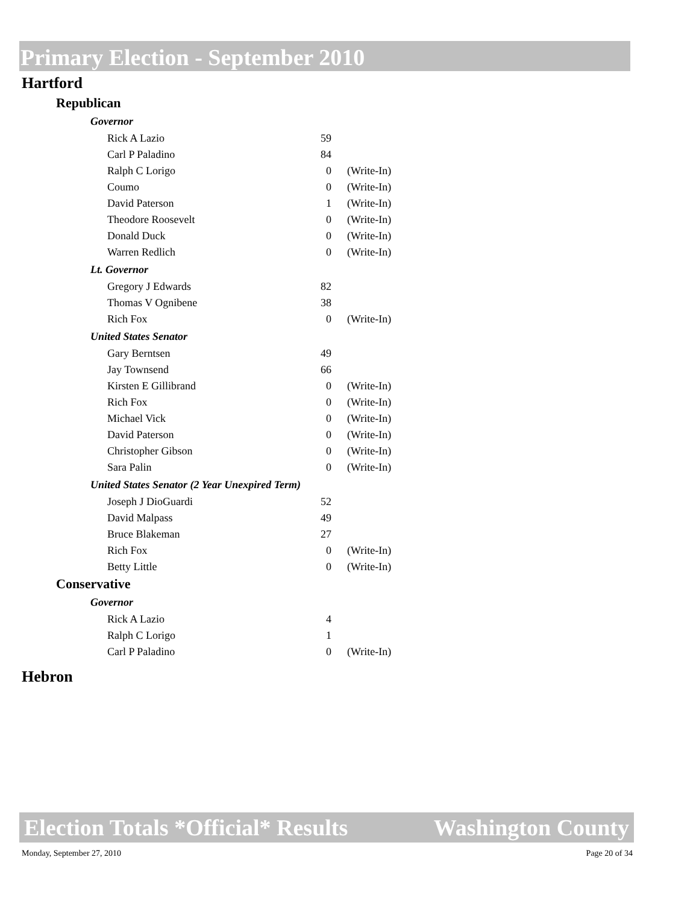Primary Election - September 2010
Hartford
Republican
Governor
| Rick A Lazio | 59 | |
| Carl P Paladino | 84 | |
| Ralph C Lorigo | 0 | (Write-In) |
| Coumo | 0 | (Write-In) |
| David Paterson | 1 | (Write-In) |
| Theodore Roosevelt | 0 | (Write-In) |
| Donald Duck | 0 | (Write-In) |
| Warren Redlich | 0 | (Write-In) |
Lt. Governor
| Gregory J Edwards | 82 | |
| Thomas V Ognibene | 38 | |
| Rich Fox | 0 | (Write-In) |
United States Senator
| Gary Berntsen | 49 | |
| Jay Townsend | 66 | |
| Kirsten E Gillibrand | 0 | (Write-In) |
| Rich Fox | 0 | (Write-In) |
| Michael Vick | 0 | (Write-In) |
| David Paterson | 0 | (Write-In) |
| Christopher Gibson | 0 | (Write-In) |
| Sara Palin | 0 | (Write-In) |
United States Senator (2 Year Unexpired Term)
| Joseph J DioGuardi | 52 | |
| David Malpass | 49 | |
| Bruce Blakeman | 27 | |
| Rich Fox | 0 | (Write-In) |
| Betty Little | 0 | (Write-In) |
Conservative
Governor
| Rick A Lazio | 4 | |
| Ralph C Lorigo | 1 | |
| Carl P Paladino | 0 | (Write-In) |
Hebron
Election Totals *Official* Results Washington County
Monday, September 27, 2010 Page 20 of 34